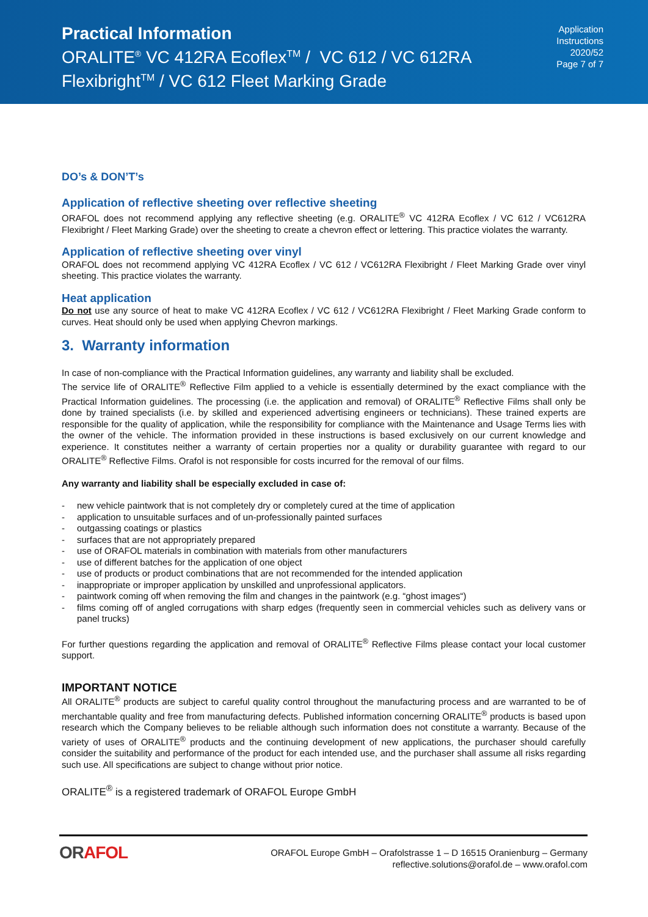Practical Information
ORALITE<sup>®</sup> VC 412RA Ecoflex<sup>TM</sup> / VC 612 / VC 612RA
Flexibright<sup>TM</sup> / VC 612 Fleet Marking Grade
Application
Instructions
2020/52
Page 7 of 7
DO’s & DON’T’s
Application of reflective sheeting over reflective sheeting
ORAFOL does not recommend applying any reflective sheeting (e.g. ORALITE<sup>®</sup> VC 412RA Ecoflex / VC 612 / VC612RA Flexibright / Fleet Marking Grade) over the sheeting to create a chevron effect or lettering. This practice violates the warranty.
Application of reflective sheeting over vinyl
ORAFOL does not recommend applying VC 412RA Ecoflex / VC 612 / VC612RA Flexibright / Fleet Marking Grade over vinyl sheeting. This practice violates the warranty.
Heat application
Do not use any source of heat to make VC 412RA Ecoflex / VC 612 / VC612RA Flexibright / Fleet Marking Grade conform to curves. Heat should only be used when applying Chevron markings.
3. Warranty information
In case of non-compliance with the Practical Information guidelines, any warranty and liability shall be excluded.
The service life of ORALITE<sup>®</sup> Reflective Film applied to a vehicle is essentially determined by the exact compliance with the Practical Information guidelines. The processing (i.e. the application and removal) of ORALITE<sup>®</sup> Reflective Films shall only be done by trained specialists (i.e. by skilled and experienced advertising engineers or technicians). These trained experts are responsible for the quality of application, while the responsibility for compliance with the Maintenance and Usage Terms lies with the owner of the vehicle. The information provided in these instructions is based exclusively on our current knowledge and experience. It constitutes neither a warranty of certain properties nor a quality or durability guarantee with regard to our ORALITE<sup>®</sup> Reflective Films. Orafol is not responsible for costs incurred for the removal of our films.
Any warranty and liability shall be especially excluded in case of:
- new vehicle paintwork that is not completely dry or completely cured at the time of application
- application to unsuitable surfaces and of un-professionally painted surfaces
- outgassing coatings or plastics
- surfaces that are not appropriately prepared
- use of ORAFOL materials in combination with materials from other manufacturers
- use of different batches for the application of one object
- use of products or product combinations that are not recommended for the intended application
- inappropriate or improper application by unskilled and unprofessional applicators.
- paintwork coming off when removing the film and changes in the paintwork (e.g. “ghost images“)
- films coming off of angled corrugations with sharp edges (frequently seen in commercial vehicles such as delivery vans or panel trucks)
For further questions regarding the application and removal of ORALITE<sup>®</sup> Reflective Films please contact your local customer support.
IMPORTANT NOTICE
All ORALITE<sup>®</sup> products are subject to careful quality control throughout the manufacturing process and are warranted to be of merchantable quality and free from manufacturing defects. Published information concerning ORALITE<sup>®</sup> products is based upon research which the Company believes to be reliable although such information does not constitute a warranty. Because of the variety of uses of ORALITE<sup>®</sup> products and the continuing development of new applications, the purchaser should carefully consider the suitability and performance of the product for each intended use, and the purchaser shall assume all risks regarding such use. All specifications are subject to change without prior notice.
ORALITE<sup>®</sup> is a registered trademark of ORAFOL Europe GmbH
ORAFOL
ORAFOL Europe GmbH – Orafolstrasse 1 – D 16515 Oranienburg – Germany
reflective.solutions@orafol.de – www.orafol.com